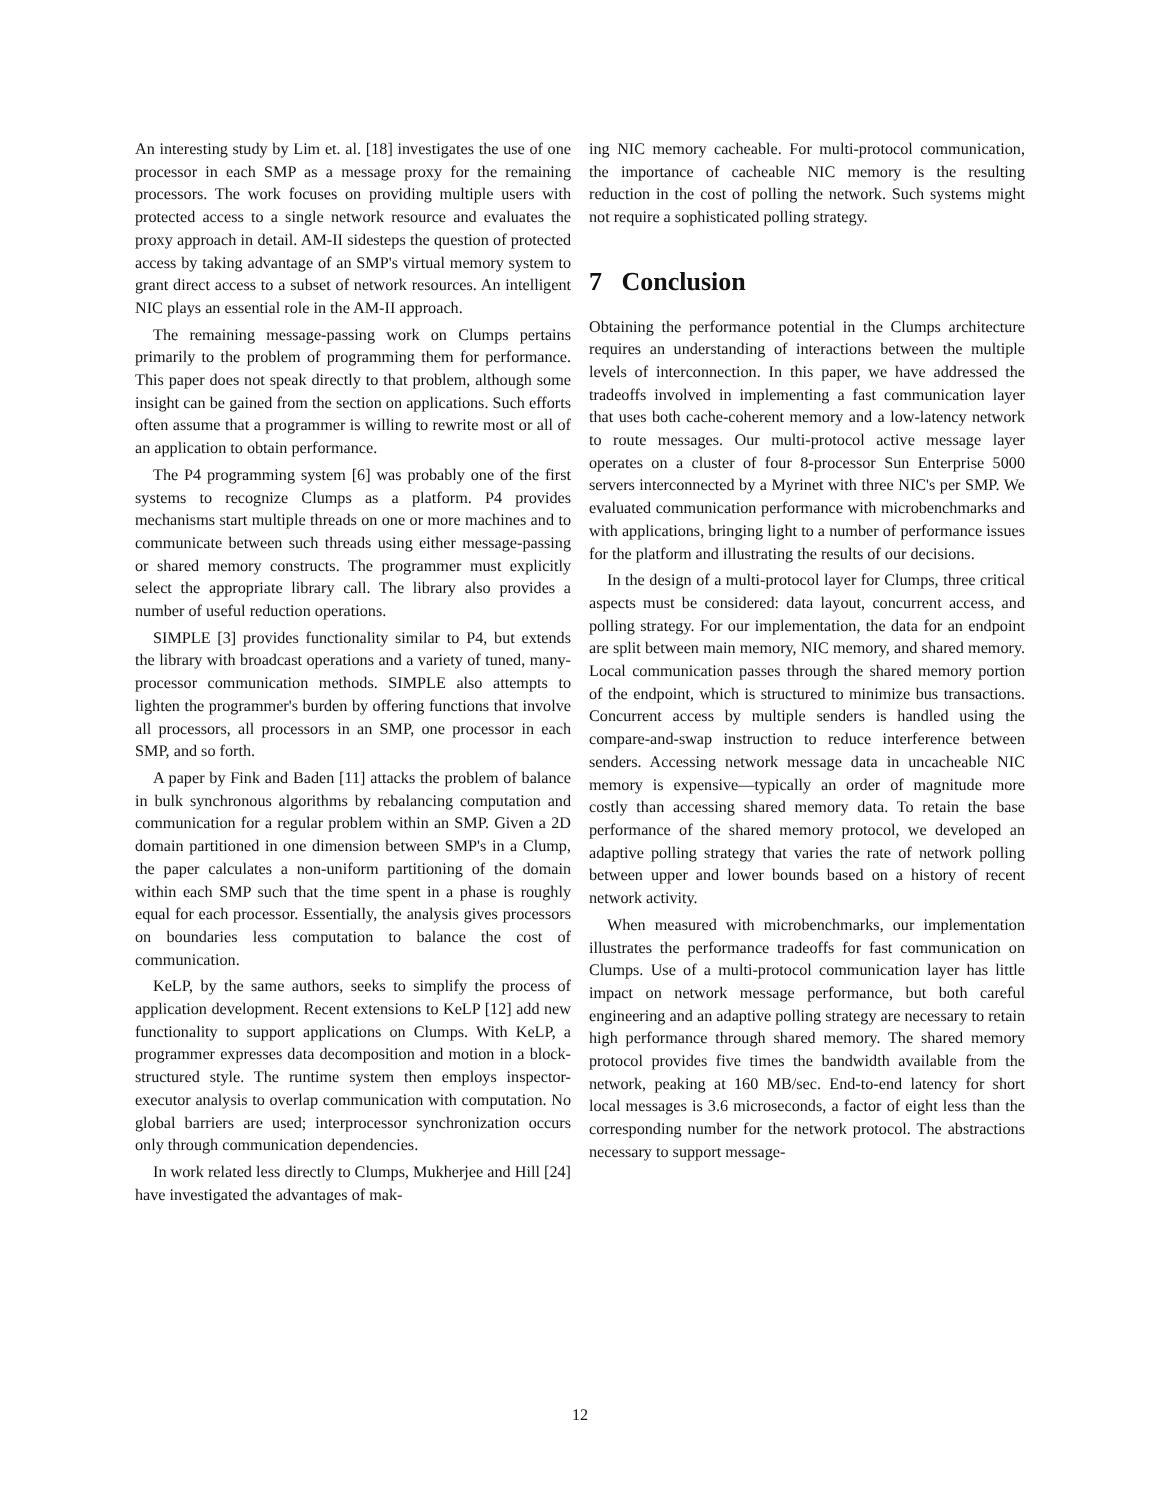An interesting study by Lim et. al. [18] investigates the use of one processor in each SMP as a message proxy for the remaining processors. The work focuses on providing multiple users with protected access to a single network resource and evaluates the proxy approach in detail. AM-II sidesteps the question of protected access by taking advantage of an SMP's virtual memory system to grant direct access to a subset of network resources. An intelligent NIC plays an essential role in the AM-II approach.
The remaining message-passing work on Clumps pertains primarily to the problem of programming them for performance. This paper does not speak directly to that problem, although some insight can be gained from the section on applications. Such efforts often assume that a programmer is willing to rewrite most or all of an application to obtain performance.
The P4 programming system [6] was probably one of the first systems to recognize Clumps as a platform. P4 provides mechanisms start multiple threads on one or more machines and to communicate between such threads using either message-passing or shared memory constructs. The programmer must explicitly select the appropriate library call. The library also provides a number of useful reduction operations.
SIMPLE [3] provides functionality similar to P4, but extends the library with broadcast operations and a variety of tuned, many-processor communication methods. SIMPLE also attempts to lighten the programmer's burden by offering functions that involve all processors, all processors in an SMP, one processor in each SMP, and so forth.
A paper by Fink and Baden [11] attacks the problem of balance in bulk synchronous algorithms by rebalancing computation and communication for a regular problem within an SMP. Given a 2D domain partitioned in one dimension between SMP's in a Clump, the paper calculates a non-uniform partitioning of the domain within each SMP such that the time spent in a phase is roughly equal for each processor. Essentially, the analysis gives processors on boundaries less computation to balance the cost of communication.
KeLP, by the same authors, seeks to simplify the process of application development. Recent extensions to KeLP [12] add new functionality to support applications on Clumps. With KeLP, a programmer expresses data decomposition and motion in a block-structured style. The runtime system then employs inspector-executor analysis to overlap communication with computation. No global barriers are used; interprocessor synchronization occurs only through communication dependencies.
In work related less directly to Clumps, Mukherjee and Hill [24] have investigated the advantages of mak-
ing NIC memory cacheable. For multi-protocol communication, the importance of cacheable NIC memory is the resulting reduction in the cost of polling the network. Such systems might not require a sophisticated polling strategy.
7 Conclusion
Obtaining the performance potential in the Clumps architecture requires an understanding of interactions between the multiple levels of interconnection. In this paper, we have addressed the tradeoffs involved in implementing a fast communication layer that uses both cache-coherent memory and a low-latency network to route messages. Our multi-protocol active message layer operates on a cluster of four 8-processor Sun Enterprise 5000 servers interconnected by a Myrinet with three NIC's per SMP. We evaluated communication performance with microbenchmarks and with applications, bringing light to a number of performance issues for the platform and illustrating the results of our decisions.
In the design of a multi-protocol layer for Clumps, three critical aspects must be considered: data layout, concurrent access, and polling strategy. For our implementation, the data for an endpoint are split between main memory, NIC memory, and shared memory. Local communication passes through the shared memory portion of the endpoint, which is structured to minimize bus transactions. Concurrent access by multiple senders is handled using the compare-and-swap instruction to reduce interference between senders. Accessing network message data in uncacheable NIC memory is expensive—typically an order of magnitude more costly than accessing shared memory data. To retain the base performance of the shared memory protocol, we developed an adaptive polling strategy that varies the rate of network polling between upper and lower bounds based on a history of recent network activity.
When measured with microbenchmarks, our implementation illustrates the performance tradeoffs for fast communication on Clumps. Use of a multi-protocol communication layer has little impact on network message performance, but both careful engineering and an adaptive polling strategy are necessary to retain high performance through shared memory. The shared memory protocol provides five times the bandwidth available from the network, peaking at 160 MB/sec. End-to-end latency for short local messages is 3.6 microseconds, a factor of eight less than the corresponding number for the network protocol. The abstractions necessary to support message-
12